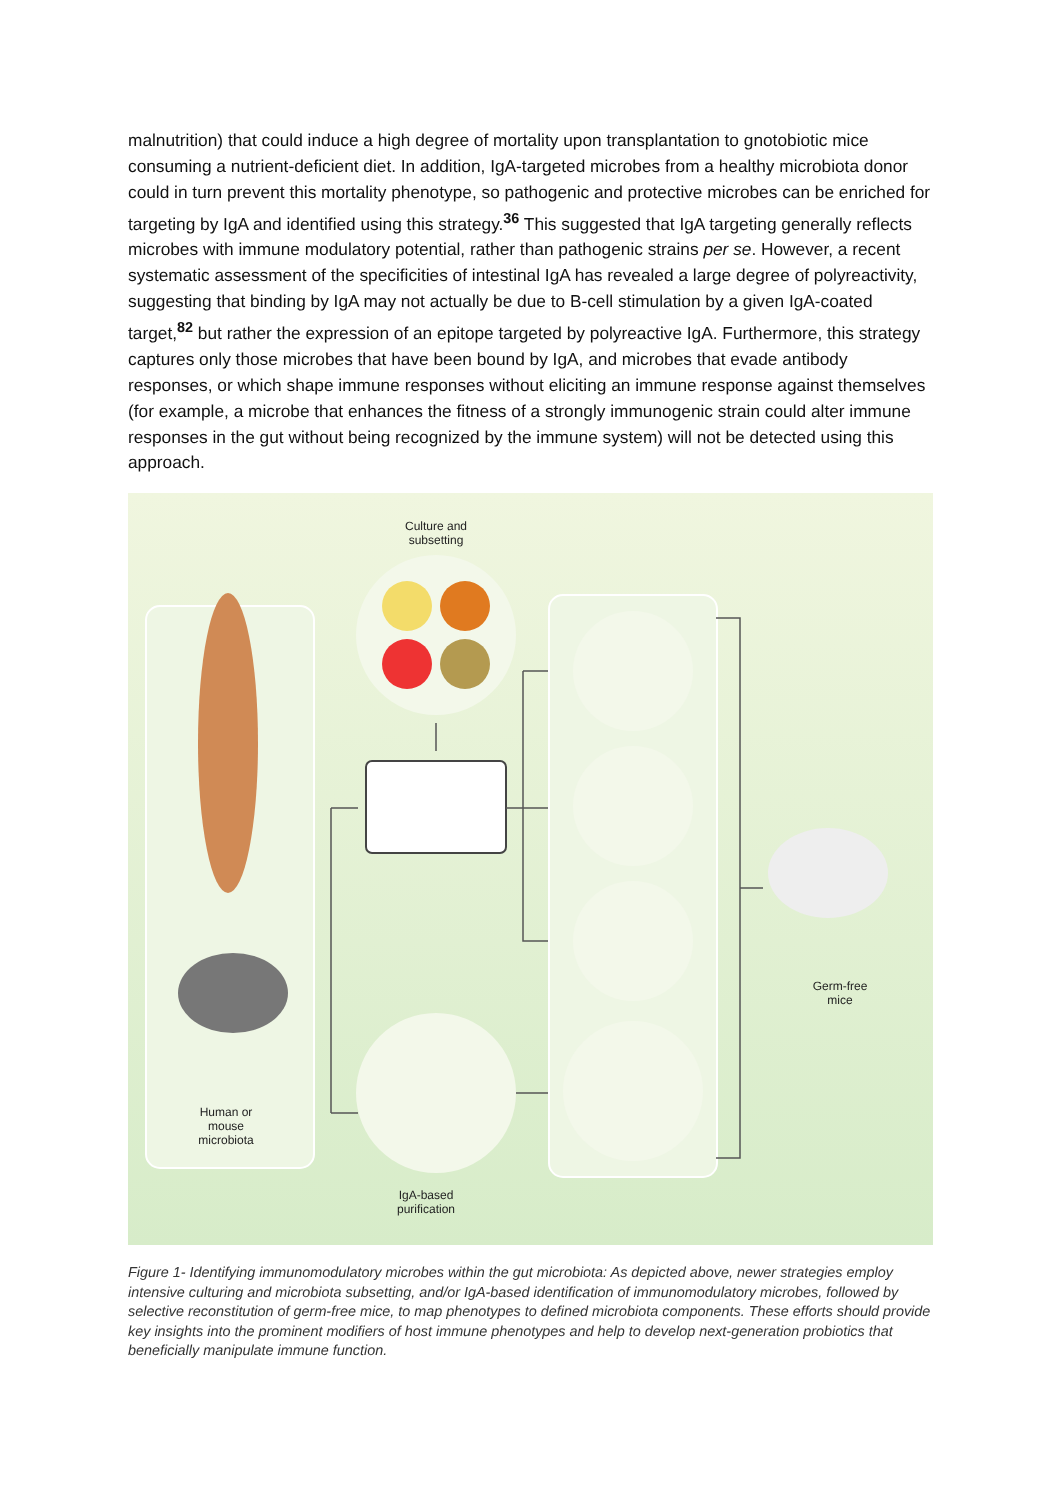malnutrition) that could induce a high degree of mortality upon transplantation to gnotobiotic mice consuming a nutrient-deficient diet. In addition, IgA-targeted microbes from a healthy microbiota donor could in turn prevent this mortality phenotype, so pathogenic and protective microbes can be enriched for targeting by IgA and identified using this strategy.<sup>36</sup> This suggested that IgA targeting generally reflects microbes with immune modulatory potential, rather than pathogenic strains per se. However, a recent systematic assessment of the specificities of intestinal IgA has revealed a large degree of polyreactivity, suggesting that binding by IgA may not actually be due to B-cell stimulation by a given IgA-coated target,<sup>82</sup> but rather the expression of an epitope targeted by polyreactive IgA. Furthermore, this strategy captures only those microbes that have been bound by IgA, and microbes that evade antibody responses, or which shape immune responses without eliciting an immune response against themselves (for example, a microbe that enhances the fitness of a strongly immunogenic strain could alter immune responses in the gut without being recognized by the immune system) will not be detected using this approach.
Culture and
subsetting
Human or
mouse
microbiota
Germ-free
mice
IgA-based
purification
Figure 1- Identifying immunomodulatory microbes within the gut microbiota: As depicted above, newer strategies employ intensive culturing and microbiota subsetting, and/or IgA-based identification of immunomodulatory microbes, followed by selective reconstitution of germ-free mice, to map phenotypes to defined microbiota components. These efforts should provide key insights into the prominent modifiers of host immune phenotypes and help to develop next-generation probiotics that beneficially manipulate immune function.